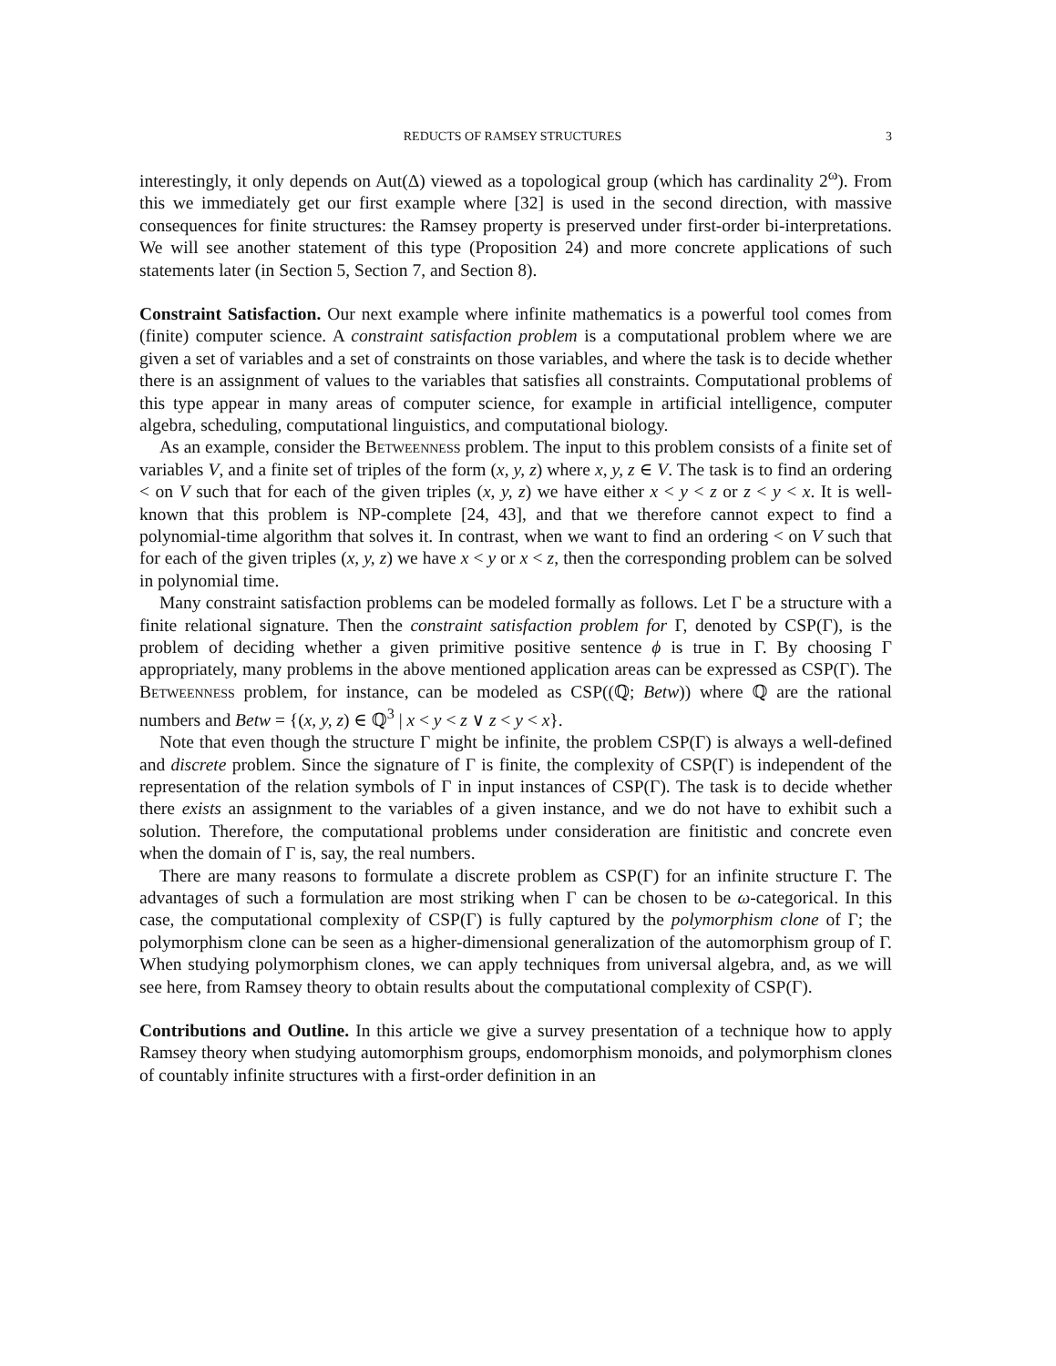REDUCTS OF RAMSEY STRUCTURES 3
interestingly, it only depends on Aut(Δ) viewed as a topological group (which has cardinality 2<sup>ω</sup>). From this we immediately get our first example where [32] is used in the second direction, with massive consequences for finite structures: the Ramsey property is preserved under first-order bi-interpretations. We will see another statement of this type (Proposition 24) and more concrete applications of such statements later (in Section 5, Section 7, and Section 8).
Constraint Satisfaction. Our next example where infinite mathematics is a powerful tool comes from (finite) computer science. A constraint satisfaction problem is a computational problem where we are given a set of variables and a set of constraints on those variables, and where the task is to decide whether there is an assignment of values to the variables that satisfies all constraints. Computational problems of this type appear in many areas of computer science, for example in artificial intelligence, computer algebra, scheduling, computational linguistics, and computational biology.
As an example, consider the Betweenness problem. The input to this problem consists of a finite set of variables V, and a finite set of triples of the form (x, y, z) where x, y, z ∈ V. The task is to find an ordering < on V such that for each of the given triples (x, y, z) we have either x < y < z or z < y < x. It is well-known that this problem is NP-complete [24, 43], and that we therefore cannot expect to find a polynomial-time algorithm that solves it. In contrast, when we want to find an ordering < on V such that for each of the given triples (x, y, z) we have x < y or x < z, then the corresponding problem can be solved in polynomial time.
Many constraint satisfaction problems can be modeled formally as follows. Let Γ be a structure with a finite relational signature. Then the constraint satisfaction problem for Γ, denoted by CSP(Γ), is the problem of deciding whether a given primitive positive sentence ϕ is true in Γ. By choosing Γ appropriately, many problems in the above mentioned application areas can be expressed as CSP(Γ). The Betweenness problem, for instance, can be modeled as CSP((ℚ; Betw)) where ℚ are the rational numbers and Betw = {(x, y, z) ∈ ℚ<sup>3</sup> | x < y < z ∨ z < y < x}.
Note that even though the structure Γ might be infinite, the problem CSP(Γ) is always a well-defined and discrete problem. Since the signature of Γ is finite, the complexity of CSP(Γ) is independent of the representation of the relation symbols of Γ in input instances of CSP(Γ). The task is to decide whether there exists an assignment to the variables of a given instance, and we do not have to exhibit such a solution. Therefore, the computational problems under consideration are finitistic and concrete even when the domain of Γ is, say, the real numbers.
There are many reasons to formulate a discrete problem as CSP(Γ) for an infinite structure Γ. The advantages of such a formulation are most striking when Γ can be chosen to be ω-categorical. In this case, the computational complexity of CSP(Γ) is fully captured by the polymorphism clone of Γ; the polymorphism clone can be seen as a higher-dimensional generalization of the automorphism group of Γ. When studying polymorphism clones, we can apply techniques from universal algebra, and, as we will see here, from Ramsey theory to obtain results about the computational complexity of CSP(Γ).
Contributions and Outline. In this article we give a survey presentation of a technique how to apply Ramsey theory when studying automorphism groups, endomorphism monoids, and polymorphism clones of countably infinite structures with a first-order definition in an